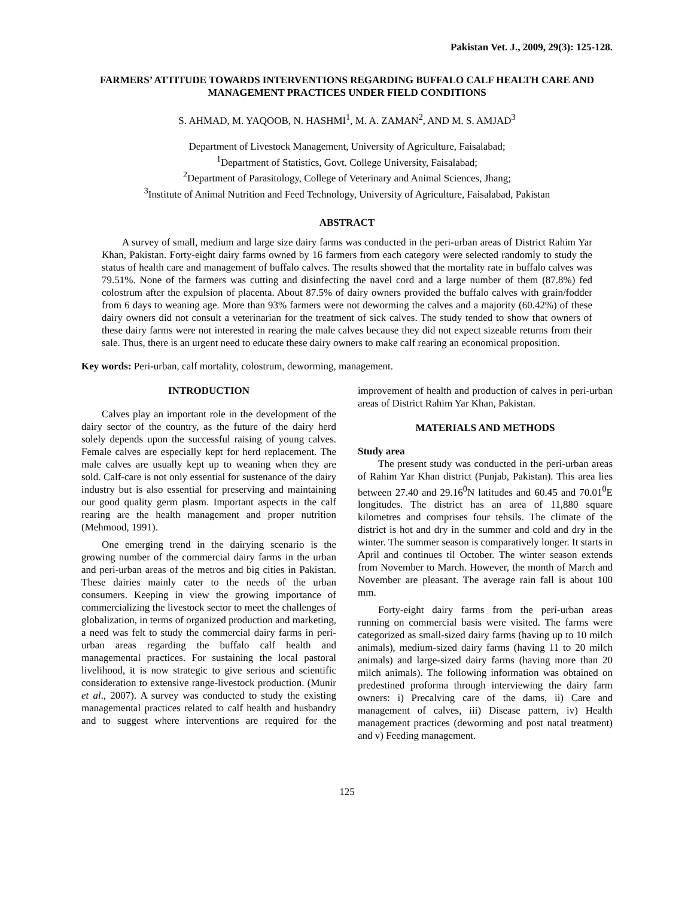Pakistan Vet. J., 2009, 29(3): 125-128.
FARMERS’ ATTITUDE TOWARDS INTERVENTIONS REGARDING BUFFALO CALF HEALTH CARE AND MANAGEMENT PRACTICES UNDER FIELD CONDITIONS
S. AHMAD, M. YAQOOB, N. HASHMI<sup>1</sup>, M. A. ZAMAN<sup>2</sup>, AND M. S. AMJAD<sup>3</sup>
Department of Livestock Management, University of Agriculture, Faisalabad;
<sup>1</sup> Department of Statistics, Govt. College University, Faisalabad;
<sup>2</sup> Department of Parasitology, College of Veterinary and Animal Sciences, Jhang;
<sup>3</sup> Institute of Animal Nutrition and Feed Technology, University of Agriculture, Faisalabad, Pakistan
ABSTRACT
A survey of small, medium and large size dairy farms was conducted in the peri-urban areas of District Rahim Yar Khan, Pakistan. Forty-eight dairy farms owned by 16 farmers from each category were selected randomly to study the status of health care and management of buffalo calves. The results showed that the mortality rate in buffalo calves was 79.51%. None of the farmers was cutting and disinfecting the navel cord and a large number of them (87.8%) fed colostrum after the expulsion of placenta. About 87.5% of dairy owners provided the buffalo calves with grain/fodder from 6 days to weaning age. More than 93% farmers were not deworming the calves and a majority (60.42%) of these dairy owners did not consult a veterinarian for the treatment of sick calves. The study tended to show that owners of these dairy farms were not interested in rearing the male calves because they did not expect sizeable returns from their sale. Thus, there is an urgent need to educate these dairy owners to make calf rearing an economical proposition.
Key words: Peri-urban, calf mortality, colostrum, deworming, management.
INTRODUCTION
Calves play an important role in the development of the dairy sector of the country, as the future of the dairy herd solely depends upon the successful raising of young calves. Female calves are especially kept for herd replacement. The male calves are usually kept up to weaning when they are sold. Calf-care is not only essential for sustenance of the dairy industry but is also essential for preserving and maintaining our good quality germ plasm. Important aspects in the calf rearing are the health management and proper nutrition (Mehmood, 1991).
One emerging trend in the dairying scenario is the growing number of the commercial dairy farms in the urban and peri-urban areas of the metros and big cities in Pakistan. These dairies mainly cater to the needs of the urban consumers. Keeping in view the growing importance of commercializing the livestock sector to meet the challenges of globalization, in terms of organized production and marketing, a need was felt to study the commercial dairy farms in peri-urban areas regarding the buffalo calf health and managemental practices. For sustaining the local pastoral livelihood, it is now strategic to give serious and scientific consideration to extensive range-livestock production. (Munir et al., 2007). A survey was conducted to study the existing managemental practices related to calf health and husbandry and to suggest where interventions are required for the improvement of health and production of calves in peri-urban areas of District Rahim Yar Khan, Pakistan.
MATERIALS AND METHODS
Study area
The present study was conducted in the peri-urban areas of Rahim Yar Khan district (Punjab, Pakistan). This area lies between 27.40 and 29.16<sup>0</sup>N latitudes and 60.45 and 70.01<sup>0</sup>E longitudes. The district has an area of 11,880 square kilometres and comprises four tehsils. The climate of the district is hot and dry in the summer and cold and dry in the winter. The summer season is comparatively longer. It starts in April and continues til October. The winter season extends from November to March. However, the month of March and November are pleasant. The average rain fall is about 100 mm.
Forty-eight dairy farms from the peri-urban areas running on commercial basis were visited. The farms were categorized as small-sized dairy farms (having up to 10 milch animals), medium-sized dairy farms (having 11 to 20 milch animals) and large-sized dairy farms (having more than 20 milch animals). The following information was obtained on predestined proforma through interviewing the dairy farm owners: i) Precalving care of the dams, ii) Care and management of calves, iii) Disease pattern, iv) Health management practices (deworming and post natal treatment) and v) Feeding management.
125